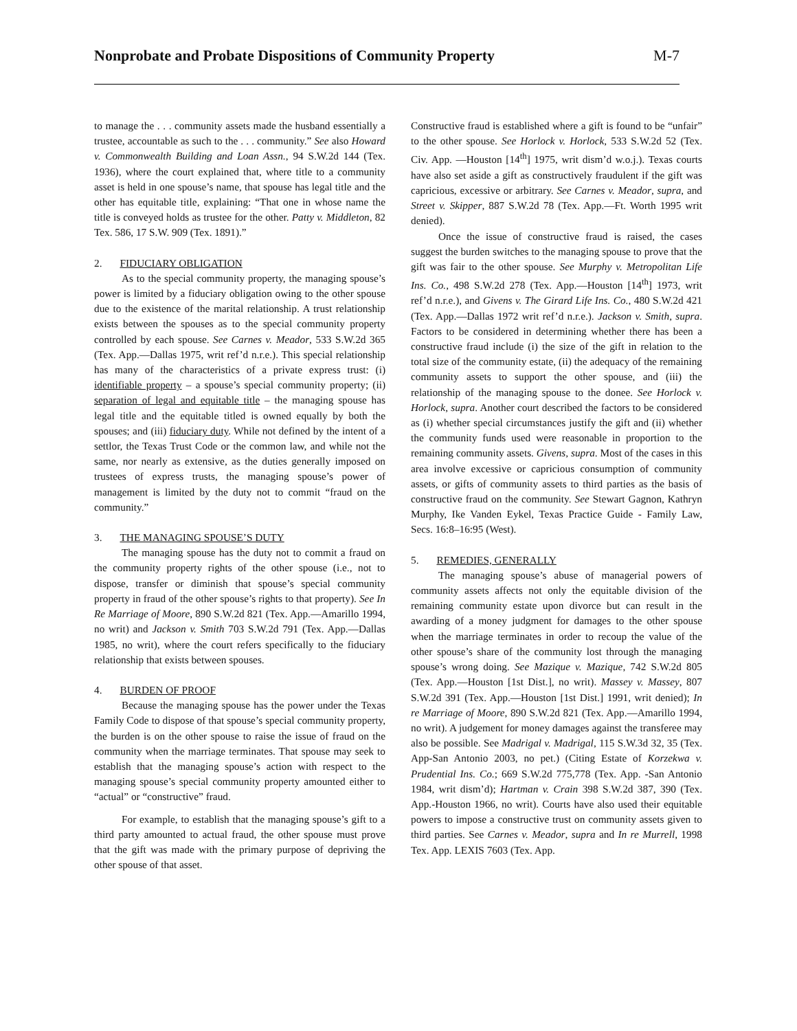Nonprobate and Probate Dispositions of Community Property M-7
to manage the . . . community assets made the husband essentially a trustee, accountable as such to the . . . community.” See also Howard v. Commonwealth Building and Loan Assn., 94 S.W.2d 144 (Tex. 1936), where the court explained that, where title to a community asset is held in one spouse’s name, that spouse has legal title and the other has equitable title, explaining: “That one in whose name the title is conveyed holds as trustee for the other. Patty v. Middleton, 82 Tex. 586, 17 S.W. 909 (Tex. 1891).”
2. FIDUCIARY OBLIGATION
As to the special community property, the managing spouse’s power is limited by a fiduciary obligation owing to the other spouse due to the existence of the marital relationship. A trust relationship exists between the spouses as to the special community property controlled by each spouse. See Carnes v. Meador, 533 S.W.2d 365 (Tex. App.—Dallas 1975, writ ref’d n.r.e.). This special relationship has many of the characteristics of a private express trust: (i) identifiable property – a spouse’s special community property; (ii) separation of legal and equitable title – the managing spouse has legal title and the equitable titled is owned equally by both the spouses; and (iii) fiduciary duty. While not defined by the intent of a settlor, the Texas Trust Code or the common law, and while not the same, nor nearly as extensive, as the duties generally imposed on trustees of express trusts, the managing spouse’s power of management is limited by the duty not to commit “fraud on the community.”
3. THE MANAGING SPOUSE’S DUTY
The managing spouse has the duty not to commit a fraud on the community property rights of the other spouse (i.e., not to dispose, transfer or diminish that spouse’s special community property in fraud of the other spouse’s rights to that property). See In Re Marriage of Moore, 890 S.W.2d 821 (Tex. App.—Amarillo 1994, no writ) and Jackson v. Smith 703 S.W.2d 791 (Tex. App.—Dallas 1985, no writ), where the court refers specifically to the fiduciary relationship that exists between spouses.
4. BURDEN OF PROOF
Because the managing spouse has the power under the Texas Family Code to dispose of that spouse’s special community property, the burden is on the other spouse to raise the issue of fraud on the community when the marriage terminates. That spouse may seek to establish that the managing spouse’s action with respect to the managing spouse’s special community property amounted either to “actual” or “constructive” fraud.
For example, to establish that the managing spouse’s gift to a third party amounted to actual fraud, the other spouse must prove that the gift was made with the primary purpose of depriving the other spouse of that asset.
Constructive fraud is established where a gift is found to be “unfair” to the other spouse. See Horlock v. Horlock, 533 S.W.2d 52 (Tex. Civ. App. —Houston [14<sup>th</sup>] 1975, writ dism’d w.o.j.). Texas courts have also set aside a gift as constructively fraudulent if the gift was capricious, excessive or arbitrary. See Carnes v. Meador, supra, and Street v. Skipper, 887 S.W.2d 78 (Tex. App.—Ft. Worth 1995 writ denied).
Once the issue of constructive fraud is raised, the cases suggest the burden switches to the managing spouse to prove that the gift was fair to the other spouse. See Murphy v. Metropolitan Life Ins. Co., 498 S.W.2d 278 (Tex. App.—Houston [14<sup>th</sup>] 1973, writ ref’d n.r.e.), and Givens v. The Girard Life Ins. Co., 480 S.W.2d 421 (Tex. App.—Dallas 1972 writ ref’d n.r.e.). Jackson v. Smith, supra. Factors to be considered in determining whether there has been a constructive fraud include (i) the size of the gift in relation to the total size of the community estate, (ii) the adequacy of the remaining community assets to support the other spouse, and (iii) the relationship of the managing spouse to the donee. See Horlock v. Horlock, supra. Another court described the factors to be considered as (i) whether special circumstances justify the gift and (ii) whether the community funds used were reasonable in proportion to the remaining community assets. Givens, supra. Most of the cases in this area involve excessive or capricious consumption of community assets, or gifts of community assets to third parties as the basis of constructive fraud on the community. See Stewart Gagnon, Kathryn Murphy, Ike Vanden Eykel, Texas Practice Guide - Family Law, Secs. 16:8–16:95 (West).
5. REMEDIES, GENERALLY
The managing spouse’s abuse of managerial powers of community assets affects not only the equitable division of the remaining community estate upon divorce but can result in the awarding of a money judgment for damages to the other spouse when the marriage terminates in order to recoup the value of the other spouse’s share of the community lost through the managing spouse’s wrong doing. See Mazique v. Mazique, 742 S.W.2d 805 (Tex. App.—Houston [1st Dist.], no writ). Massey v. Massey, 807 S.W.2d 391 (Tex. App.—Houston [1st Dist.] 1991, writ denied); In re Marriage of Moore, 890 S.W.2d 821 (Tex. App.—Amarillo 1994, no writ). A judgement for money damages against the transferee may also be possible. See Madrigal v. Madrigal, 115 S.W.3d 32, 35 (Tex. App-San Antonio 2003, no pet.) (Citing Estate of Korzekwa v. Prudential Ins. Co.; 669 S.W.2d 775,778 (Tex. App. -San Antonio 1984, writ dism’d); Hartman v. Crain 398 S.W.2d 387, 390 (Tex. App.-Houston 1966, no writ). Courts have also used their equitable powers to impose a constructive trust on community assets given to third parties. See Carnes v. Meador, supra and In re Murrell, 1998 Tex. App. LEXIS 7603 (Tex. App.